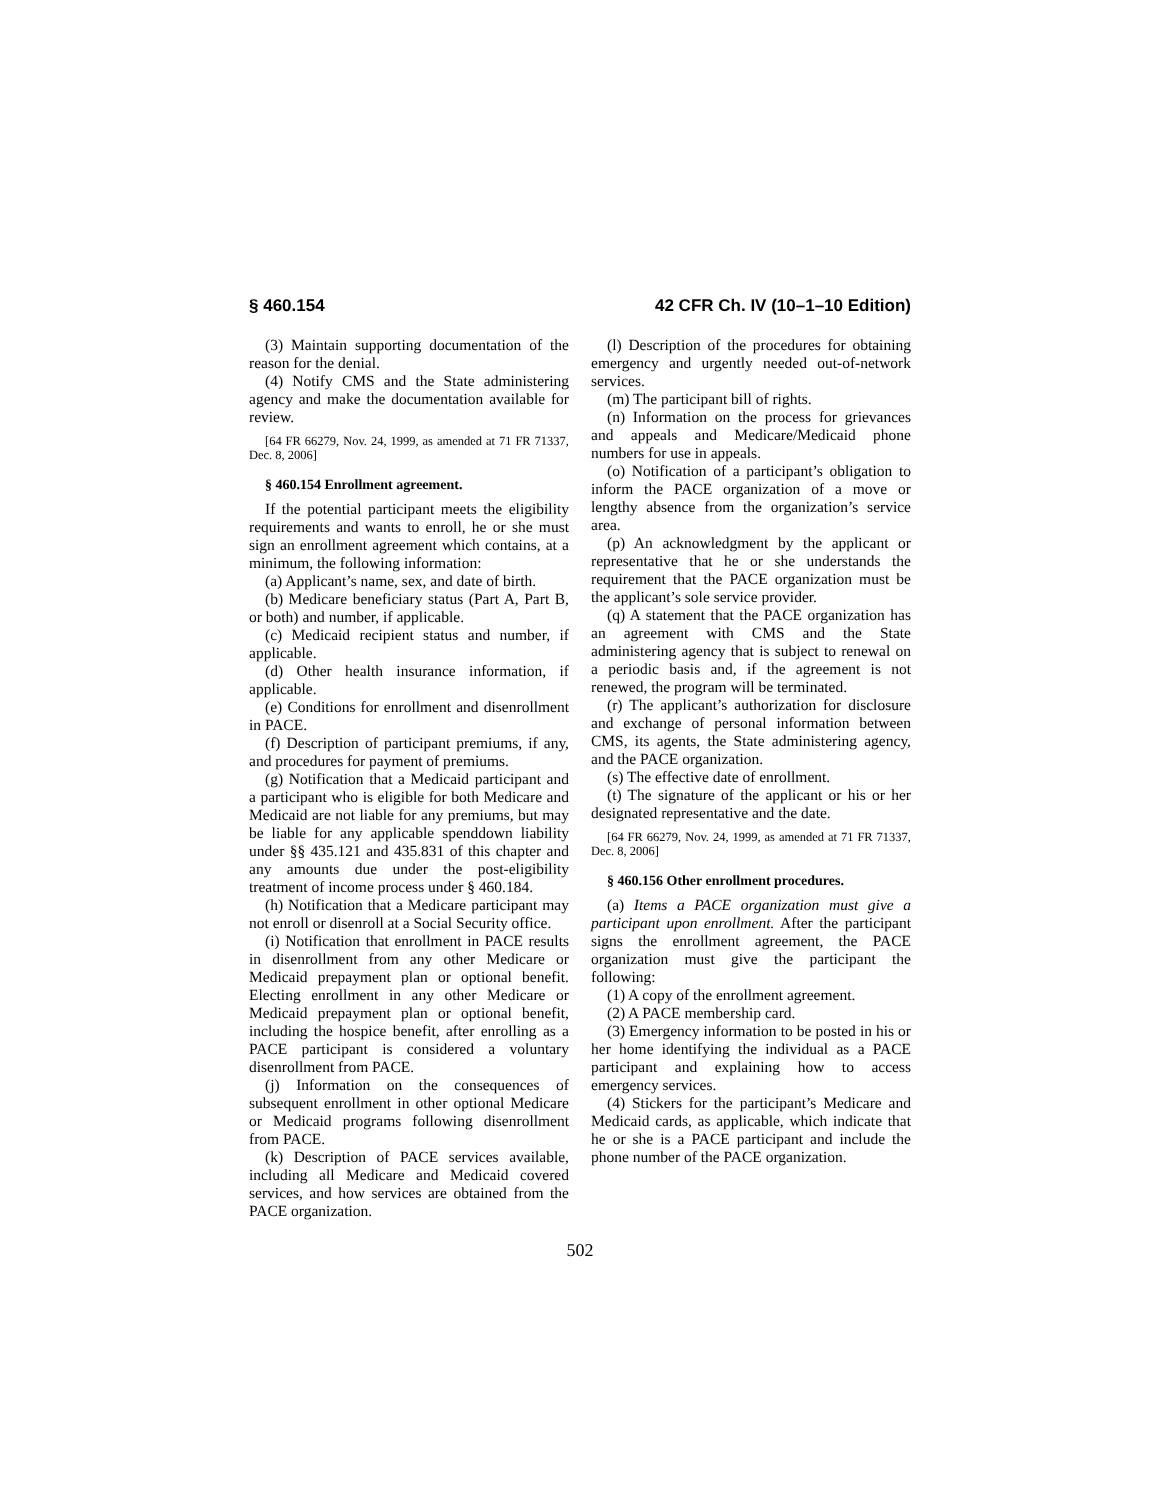§ 460.154 42 CFR Ch. IV (10–1–10 Edition)
(3) Maintain supporting documentation of the reason for the denial.
(4) Notify CMS and the State administering agency and make the documentation available for review.
[64 FR 66279, Nov. 24, 1999, as amended at 71 FR 71337, Dec. 8, 2006]
§ 460.154 Enrollment agreement.
If the potential participant meets the eligibility requirements and wants to enroll, he or she must sign an enrollment agreement which contains, at a minimum, the following information:
(a) Applicant’s name, sex, and date of birth.
(b) Medicare beneficiary status (Part A, Part B, or both) and number, if applicable.
(c) Medicaid recipient status and number, if applicable.
(d) Other health insurance information, if applicable.
(e) Conditions for enrollment and disenrollment in PACE.
(f) Description of participant premiums, if any, and procedures for payment of premiums.
(g) Notification that a Medicaid participant and a participant who is eligible for both Medicare and Medicaid are not liable for any premiums, but may be liable for any applicable spenddown liability under §§ 435.121 and 435.831 of this chapter and any amounts due under the post-eligibility treatment of income process under § 460.184.
(h) Notification that a Medicare participant may not enroll or disenroll at a Social Security office.
(i) Notification that enrollment in PACE results in disenrollment from any other Medicare or Medicaid prepayment plan or optional benefit. Electing enrollment in any other Medicare or Medicaid prepayment plan or optional benefit, including the hospice benefit, after enrolling as a PACE participant is considered a voluntary disenrollment from PACE.
(j) Information on the consequences of subsequent enrollment in other optional Medicare or Medicaid programs following disenrollment from PACE.
(k) Description of PACE services available, including all Medicare and Medicaid covered services, and how services are obtained from the PACE organization.
(l) Description of the procedures for obtaining emergency and urgently needed out-of-network services.
(m) The participant bill of rights.
(n) Information on the process for grievances and appeals and Medicare/Medicaid phone numbers for use in appeals.
(o) Notification of a participant’s obligation to inform the PACE organization of a move or lengthy absence from the organization’s service area.
(p) An acknowledgment by the applicant or representative that he or she understands the requirement that the PACE organization must be the applicant’s sole service provider.
(q) A statement that the PACE organization has an agreement with CMS and the State administering agency that is subject to renewal on a periodic basis and, if the agreement is not renewed, the program will be terminated.
(r) The applicant’s authorization for disclosure and exchange of personal information between CMS, its agents, the State administering agency, and the PACE organization.
(s) The effective date of enrollment.
(t) The signature of the applicant or his or her designated representative and the date.
[64 FR 66279, Nov. 24, 1999, as amended at 71 FR 71337, Dec. 8, 2006]
§ 460.156 Other enrollment procedures.
(a) Items a PACE organization must give a participant upon enrollment. After the participant signs the enrollment agreement, the PACE organization must give the participant the following:
(1) A copy of the enrollment agreement.
(2) A PACE membership card.
(3) Emergency information to be posted in his or her home identifying the individual as a PACE participant and explaining how to access emergency services.
(4) Stickers for the participant’s Medicare and Medicaid cards, as applicable, which indicate that he or she is a PACE participant and include the phone number of the PACE organization.
502